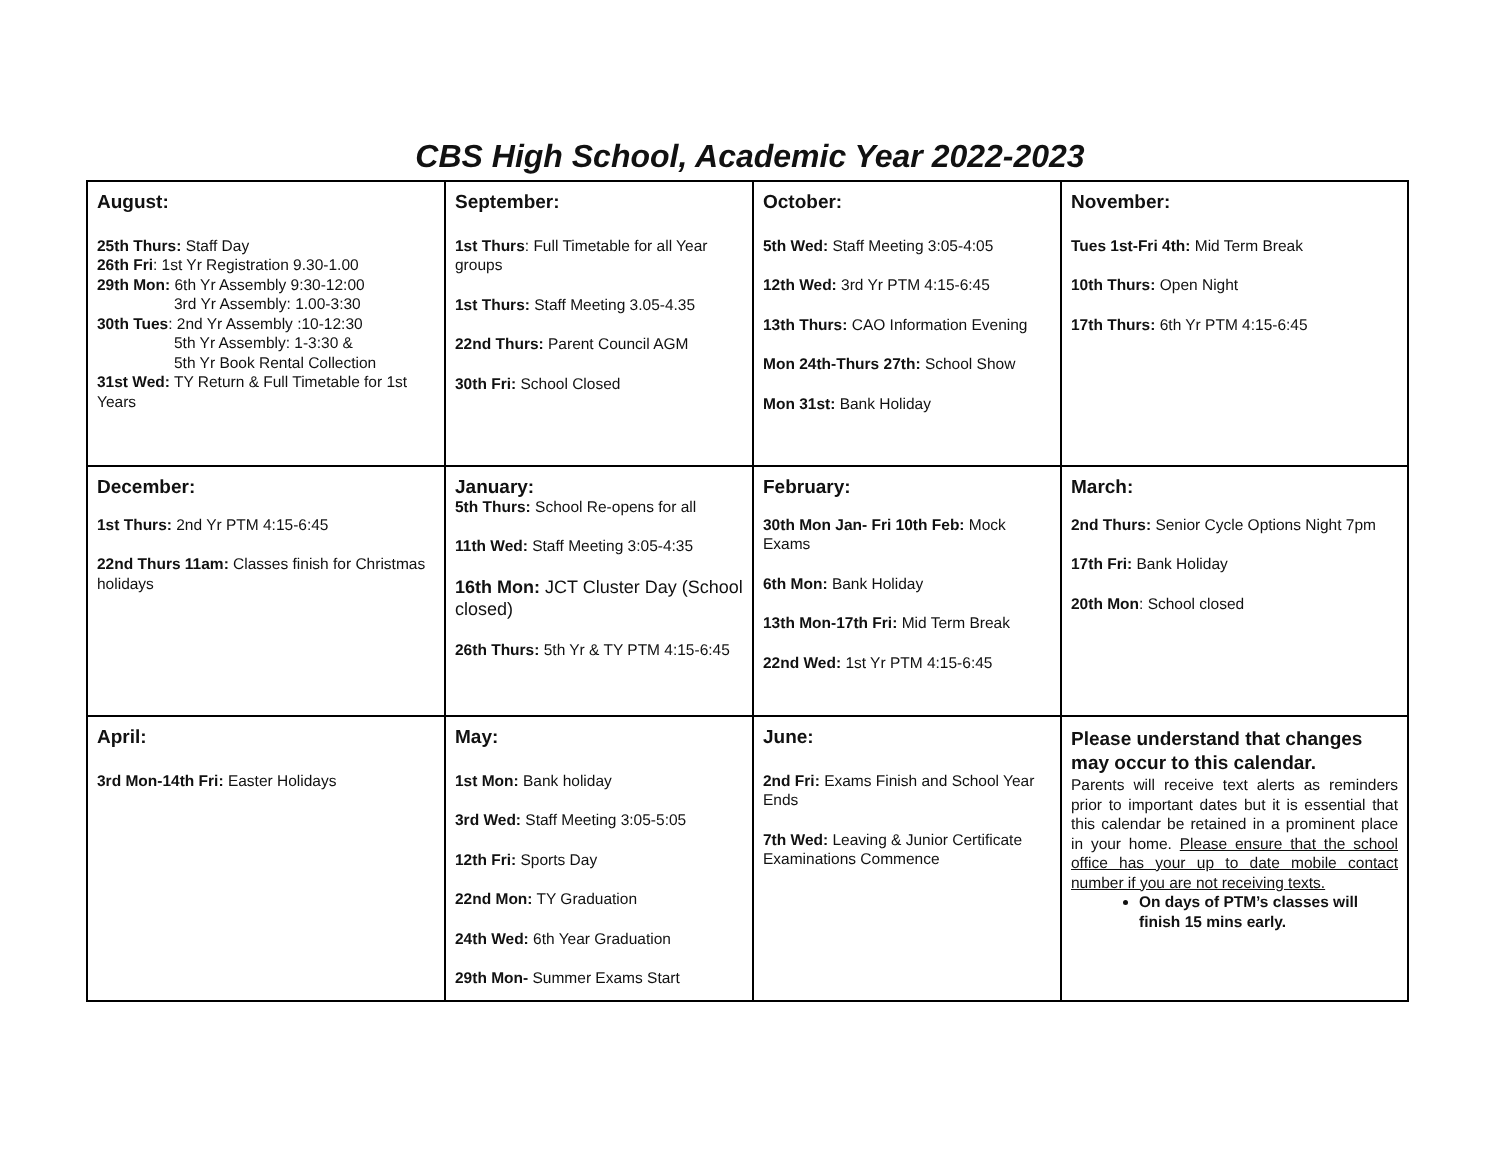CBS High School, Academic Year 2022-2023
| August: 25th Thurs: Staff Day 26th Fri : 1st Yr Registration 9.30-1.00 29th Mon: 6th Yr Assembly 9:30-12:00 3rd Yr Assembly: 1.00-3:30 30th Tues : 2nd Yr Assembly :10-12:30 5th Yr Assembly: 1-3:30 & 5th Yr Book Rental Collection 31st Wed: TY Return & Full Timetable for 1st Years | September: 1st Thurs : Full Timetable for all Year groups 1st Thurs: Staff Meeting 3.05-4.35 22nd Thurs: Parent Council AGM 30th Fri: School Closed | October: 5th Wed: Staff Meeting 3:05-4:05 12th Wed: 3rd Yr PTM 4:15-6:45 13th Thurs: CAO Information Evening Mon 24th-Thurs 27th: School Show Mon 31st: Bank Holiday | November: Tues 1st-Fri 4th: Mid Term Break 10th Thurs: Open Night 17th Thurs: 6th Yr PTM 4:15-6:45 |
| December: 1st Thurs: 2nd Yr PTM 4:15-6:45 22nd Thurs 11am: Classes finish for Christmas holidays | January: 5th Thurs: School Re-opens for all 11th Wed: Staff Meeting 3:05-4:35 16th Mon: JCT Cluster Day (School closed) 26th Thurs: 5th Yr & TY PTM 4:15-6:45 | February: 30th Mon Jan- Fri 10th Feb: Mock Exams 6th Mon: Bank Holiday 13th Mon-17th Fri: Mid Term Break 22nd Wed: 1st Yr PTM 4:15-6:45 | March: 2nd Thurs: Senior Cycle Options Night 7pm 17th Fri: Bank Holiday 20th Mon : School closed |
| April: 3rd Mon-14th Fri: Easter Holidays | May: 1st Mon: Bank holiday 3rd Wed: Staff Meeting 3:05-5:05 12th Fri: Sports Day 22nd Mon: TY Graduation 24th Wed: 6th Year Graduation 29th Mon- Summer Exams Start | June: 2nd Fri: Exams Finish and School Year Ends 7th Wed: Leaving & Junior Certificate Examinations Commence | Please understand that changes may occur to this calendar. Parents will receive text alerts as reminders prior to important dates but it is essential that this calendar be retained in a prominent place in your home. Please ensure that the school office has your up to date mobile contact number if you are not receiving texts. On days of PTM’s classes will finish 15 mins early. |